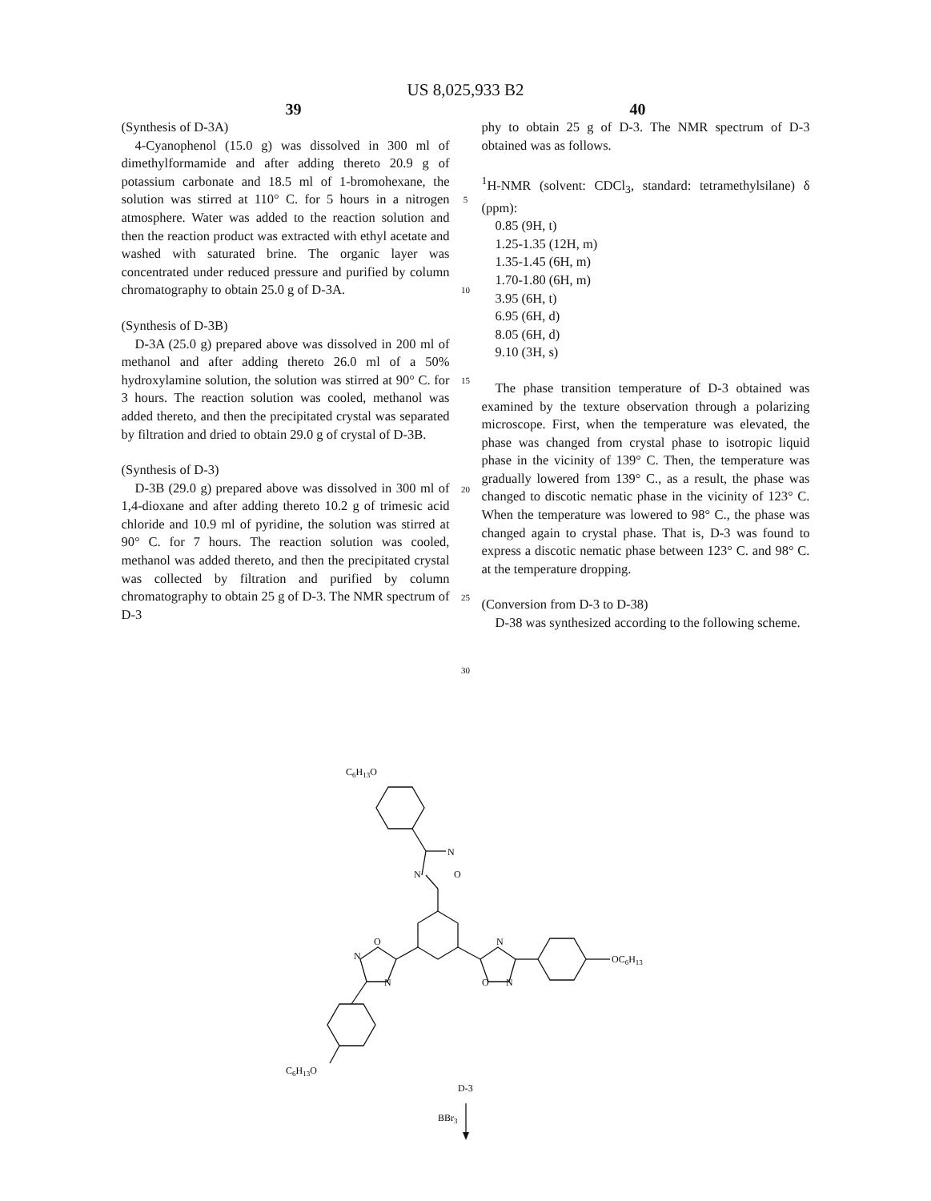US 8,025,933 B2
39 40
(Synthesis of D-3A)
4-Cyanophenol (15.0 g) was dissolved in 300 ml of dimethylformamide and after adding thereto 20.9 g of potassium carbonate and 18.5 ml of 1-bromohexane, the solution was stirred at 110° C. for 5 hours in a nitrogen atmosphere. Water was added to the reaction solution and then the reaction product was extracted with ethyl acetate and washed with saturated brine. The organic layer was concentrated under reduced pressure and purified by column chromatography to obtain 25.0 g of D-3A.
(Synthesis of D-3B)
D-3A (25.0 g) prepared above was dissolved in 200 ml of methanol and after adding thereto 26.0 ml of a 50% hydroxylamine solution, the solution was stirred at 90° C. for 3 hours. The reaction solution was cooled, methanol was added thereto, and then the precipitated crystal was separated by filtration and dried to obtain 29.0 g of crystal of D-3B.
(Synthesis of D-3)
D-3B (29.0 g) prepared above was dissolved in 300 ml of 1,4-dioxane and after adding thereto 10.2 g of trimesic acid chloride and 10.9 ml of pyridine, the solution was stirred at 90° C. for 7 hours. The reaction solution was cooled, methanol was added thereto, and then the precipitated crystal was collected by filtration and purified by column chromatography to obtain 25 g of D-3. The NMR spectrum of D-3
5
10
15
20
25
30
phy to obtain 25 g of D-3. The NMR spectrum of D-3 obtained was as follows.
<sup>1</sup>H-NMR (solvent: CDCl<sub>3</sub>, standard: tetramethylsilane) δ (ppm):
0.85 (9H, t)
1.25-1.35 (12H, m)
1.35-1.45 (6H, m)
1.70-1.80 (6H, m)
3.95 (6H, t)
6.95 (6H, d)
8.05 (6H, d)
9.10 (3H, s)
The phase transition temperature of D-3 obtained was examined by the texture observation through a polarizing microscope. First, when the temperature was elevated, the phase was changed from crystal phase to isotropic liquid phase in the vicinity of 139° C. Then, the temperature was gradually lowered from 139° C., as a result, the phase was changed to discotic nematic phase in the vicinity of 123° C. When the temperature was lowered to 98° C., the phase was changed again to crystal phase. That is, D-3 was found to express a discotic nematic phase between 123° C. and 98° C. at the temperature dropping.
(Conversion from D-3 to D-38)
D-38 was synthesized according to the following scheme.
C6H13O
N
N
O
N
O
N
N
O
N
OC6H13
C6H13O
D-3
BBr3